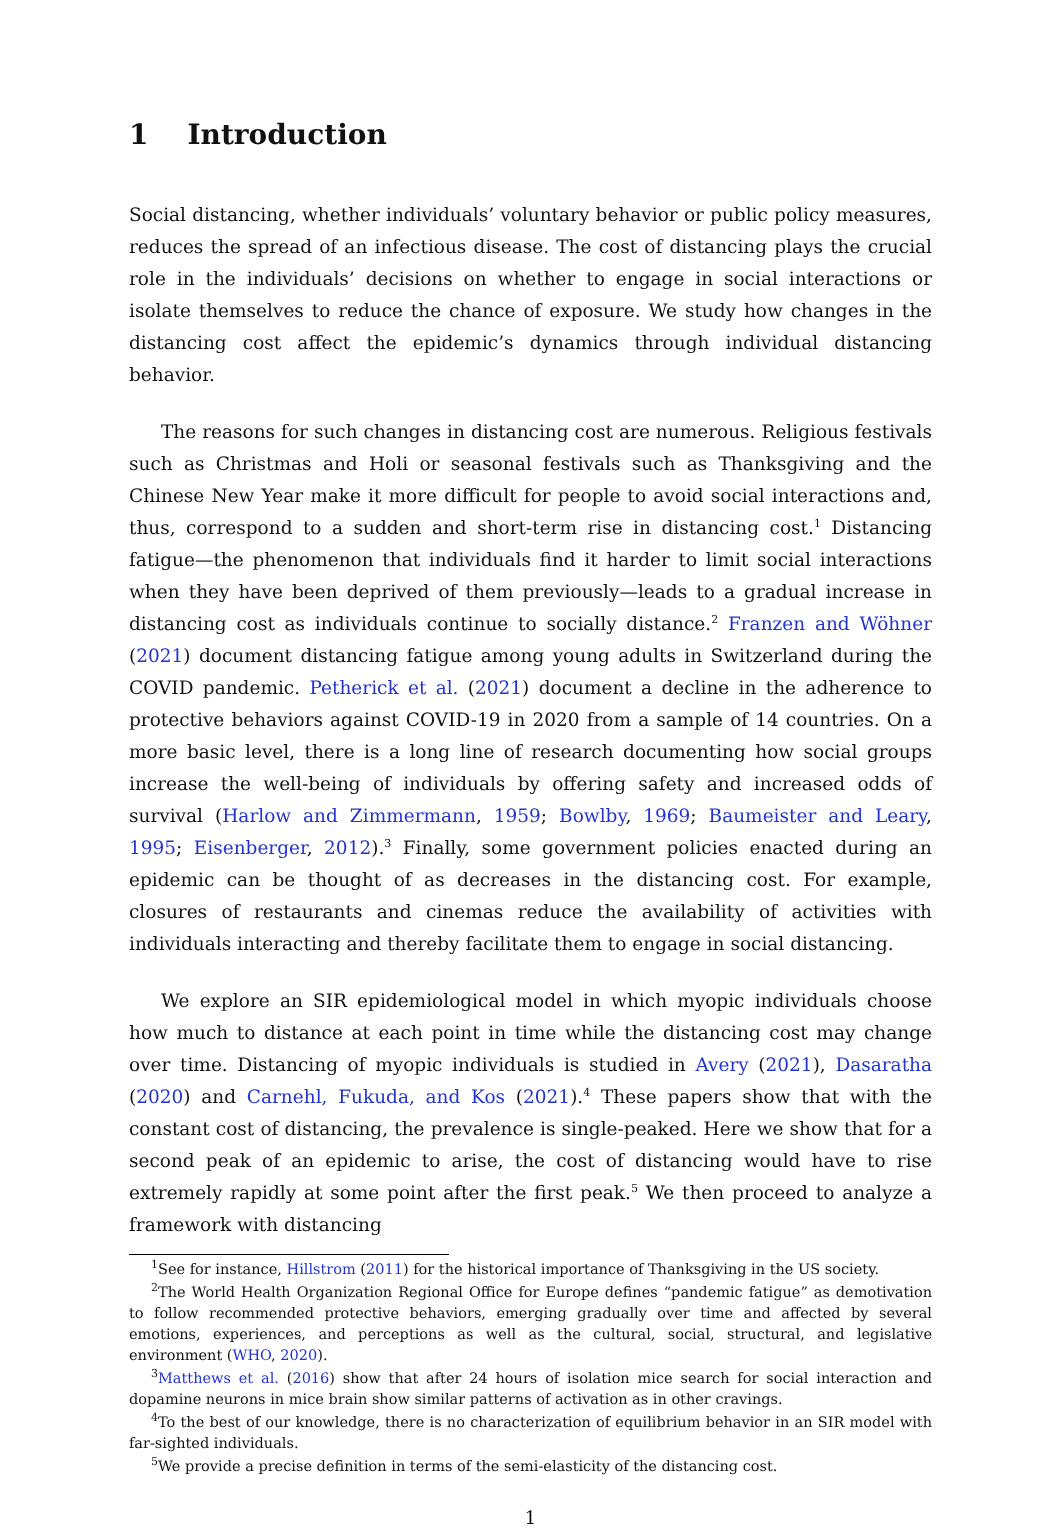1 Introduction
Social distancing, whether individuals’ voluntary behavior or public policy measures, reduces the spread of an infectious disease. The cost of distancing plays the crucial role in the individuals’ decisions on whether to engage in social interactions or isolate themselves to reduce the chance of exposure. We study how changes in the distancing cost affect the epidemic’s dynamics through individual distancing behavior.
The reasons for such changes in distancing cost are numerous. Religious festivals such as Christmas and Holi or seasonal festivals such as Thanksgiving and the Chinese New Year make it more difficult for people to avoid social interactions and, thus, correspond to a sudden and short-term rise in distancing cost.<sup>1</sup> Distancing fatigue—the phenomenon that individuals find it harder to limit social interactions when they have been deprived of them previously—leads to a gradual increase in distancing cost as individuals continue to socially distance.<sup>2</sup> Franzen and Wöhner (2021) document distancing fatigue among young adults in Switzerland during the COVID pandemic. Petherick et al. (2021) document a decline in the adherence to protective behaviors against COVID-19 in 2020 from a sample of 14 countries. On a more basic level, there is a long line of research documenting how social groups increase the well-being of individuals by offering safety and increased odds of survival (Harlow and Zimmermann, 1959; Bowlby, 1969; Baumeister and Leary, 1995; Eisenberger, 2012).<sup>3</sup> Finally, some government policies enacted during an epidemic can be thought of as decreases in the distancing cost. For example, closures of restaurants and cinemas reduce the availability of activities with individuals interacting and thereby facilitate them to engage in social distancing.
We explore an SIR epidemiological model in which myopic individuals choose how much to distance at each point in time while the distancing cost may change over time. Distancing of myopic individuals is studied in Avery (2021), Dasaratha (2020) and Carnehl, Fukuda, and Kos (2021).<sup>4</sup> These papers show that with the constant cost of distancing, the prevalence is single-peaked. Here we show that for a second peak of an epidemic to arise, the cost of distancing would have to rise extremely rapidly at some point after the first peak.<sup>5</sup> We then proceed to analyze a framework with distancing
<sup>1</sup> See for instance, Hillstrom (2011) for the historical importance of Thanksgiving in the US society.
<sup>2</sup> The World Health Organization Regional Office for Europe defines “pandemic fatigue” as demotivation to follow recommended protective behaviors, emerging gradually over time and affected by several emotions, experiences, and perceptions as well as the cultural, social, structural, and legislative environment (WHO, 2020).
<sup>3</sup> Matthews et al. (2016) show that after 24 hours of isolation mice search for social interaction and dopamine neurons in mice brain show similar patterns of activation as in other cravings.
<sup>4</sup> To the best of our knowledge, there is no characterization of equilibrium behavior in an SIR model with far-sighted individuals.
<sup>5</sup> We provide a precise definition in terms of the semi-elasticity of the distancing cost.
1